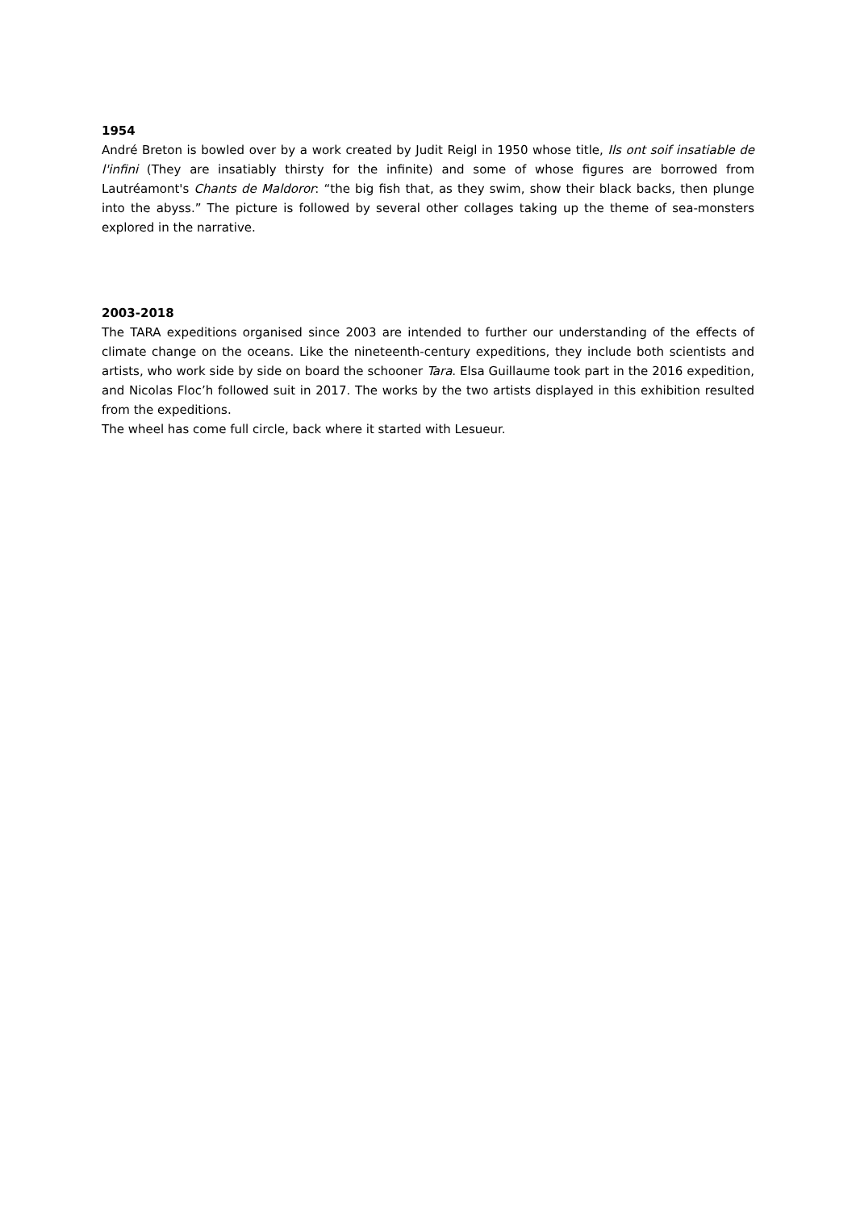1954
André Breton is bowled over by a work created by Judit Reigl in 1950 whose title, Ils ont soif insatiable de l'infini (They are insatiably thirsty for the infinite) and some of whose figures are borrowed from Lautréamont's Chants de Maldoror: “the big fish that, as they swim, show their black backs, then plunge into the abyss.” The picture is followed by several other collages taking up the theme of sea-monsters explored in the narrative.
2003-2018
The TARA expeditions organised since 2003 are intended to further our understanding of the effects of climate change on the oceans. Like the nineteenth-century expeditions, they include both scientists and artists, who work side by side on board the schooner Tara. Elsa Guillaume took part in the 2016 expedition, and Nicolas Floc’h followed suit in 2017. The works by the two artists displayed in this exhibition resulted from the expeditions.
The wheel has come full circle, back where it started with Lesueur.